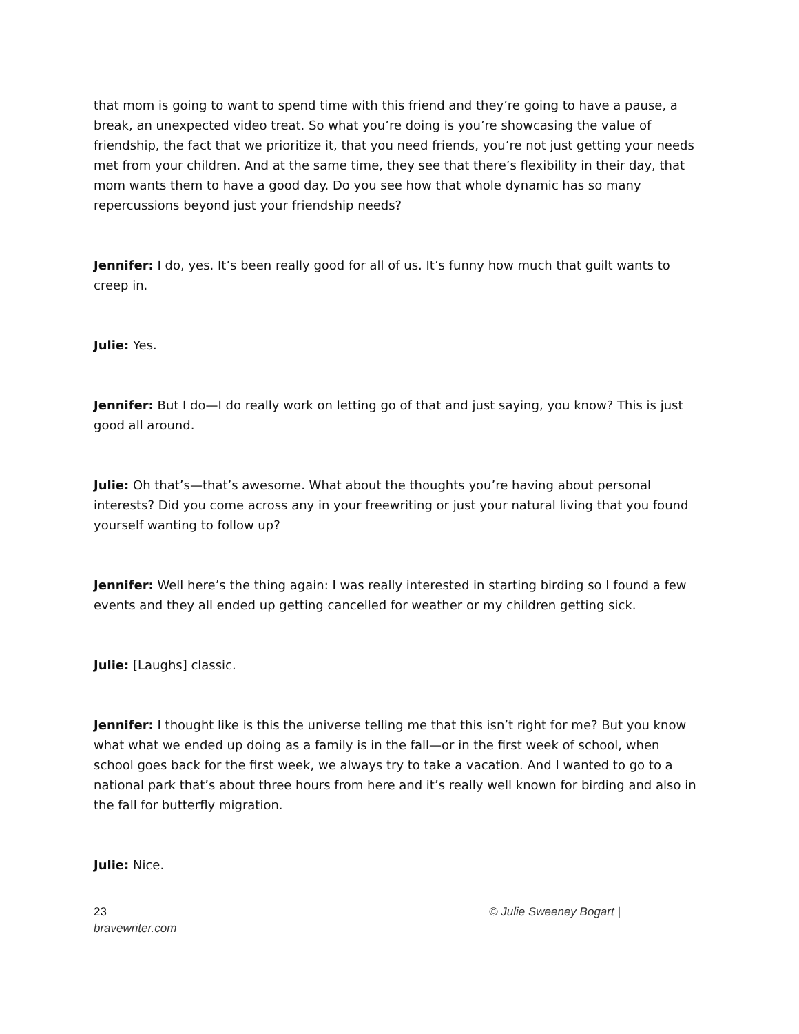that mom is going to want to spend time with this friend and they’re going to have a pause, a break, an unexpected video treat. So what you’re doing is you’re showcasing the value of friendship, the fact that we prioritize it, that you need friends, you’re not just getting your needs met from your children. And at the same time, they see that there’s flexibility in their day, that mom wants them to have a good day. Do you see how that whole dynamic has so many repercussions beyond just your friendship needs?
Jennifer: I do, yes. It’s been really good for all of us. It’s funny how much that guilt wants to creep in.
Julie: Yes.
Jennifer: But I do—I do really work on letting go of that and just saying, you know? This is just good all around.
Julie: Oh that’s—that’s awesome. What about the thoughts you’re having about personal interests? Did you come across any in your freewriting or just your natural living that you found yourself wanting to follow up?
Jennifer: Well here’s the thing again: I was really interested in starting birding so I found a few events and they all ended up getting cancelled for weather or my children getting sick.
Julie: [Laughs] classic.
Jennifer: I thought like is this the universe telling me that this isn’t right for me? But you know what what we ended up doing as a family is in the fall—or in the first week of school, when school goes back for the first week, we always try to take a vacation. And I wanted to go to a national park that’s about three hours from here and it’s really well known for birding and also in the fall for butterfly migration.
Julie: Nice.
23
bravewriter.com
© Julie Sweeney Bogart |